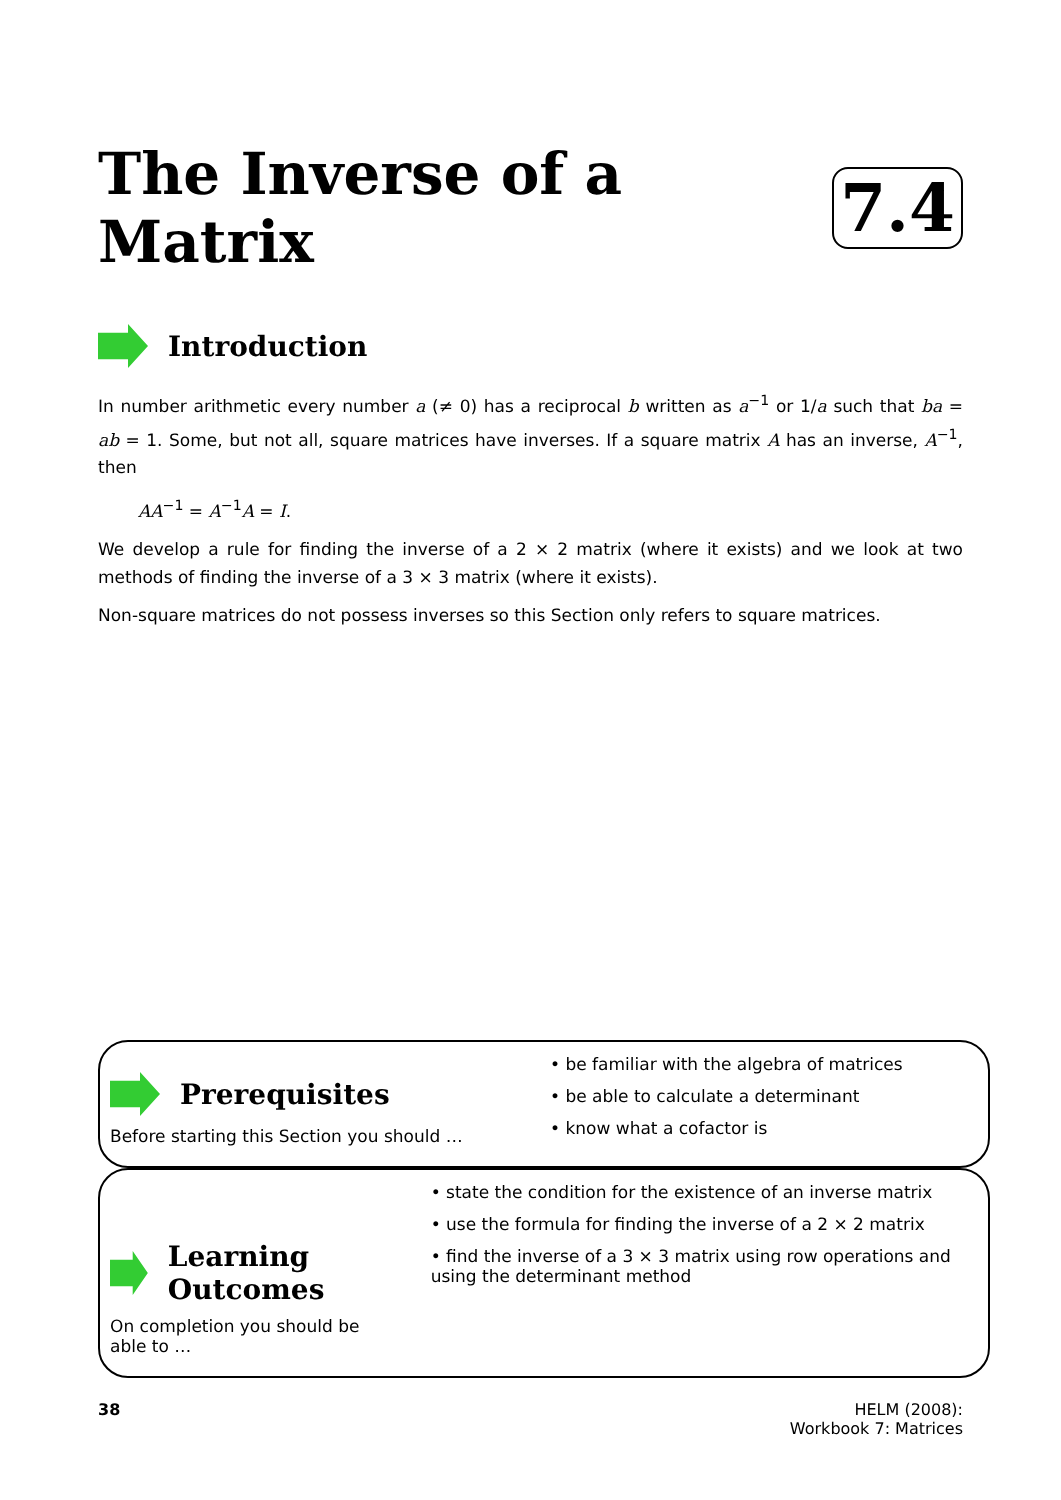The Inverse of a Matrix 7.4
Introduction
In number arithmetic every number a (≠ 0) has a reciprocal b written as a<sup>−1</sup> or 1/a such that ba = ab = 1. Some, but not all, square matrices have inverses. If a square matrix A has an inverse, A<sup>−1</sup>, then
AA<sup>−1</sup> = A<sup>−1</sup>A = I.
We develop a rule for finding the inverse of a 2 × 2 matrix (where it exists) and we look at two methods of finding the inverse of a 3 × 3 matrix (where it exists).
Non-square matrices do not possess inverses so this Section only refers to square matrices.
Prerequisites
Before starting this Section you should …
• be familiar with the algebra of matrices
• be able to calculate a determinant
• know what a cofactor is
Learning Outcomes
On completion you should be able to …
• state the condition for the existence of an inverse matrix
• use the formula for finding the inverse of a 2 × 2 matrix
• find the inverse of a 3 × 3 matrix using row operations and using the determinant method
38 HELM (2008):
Workbook 7: Matrices